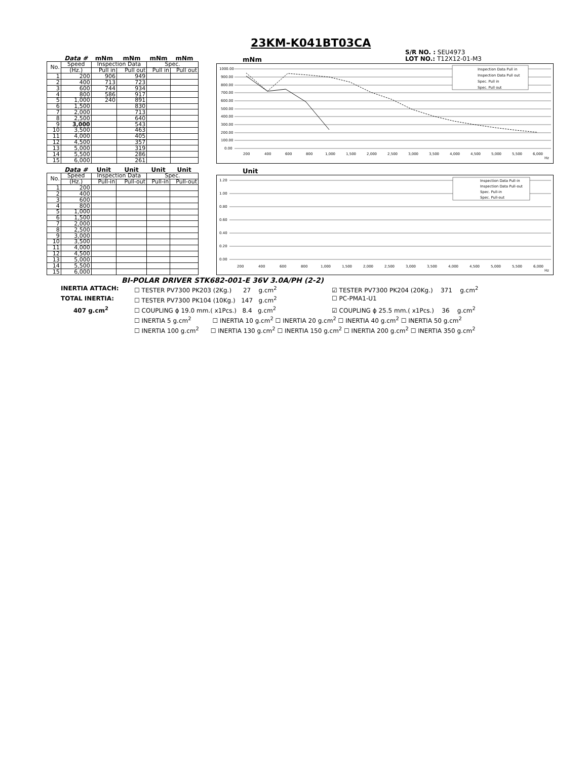23KM-K041BT03CA
S/R NO. : SEU4973
LOT NO.: T12X12-01-M3
| | Data # | mNm | mNm | mNm | mNm |
| --- | --- | --- | --- | --- | --- |
| No. | Speed | Inspection Data | | Spec. | |
| | (Hz.) | Pull in | Pull out | Pull in | Pull out |
| 1 | 200 | 906 | 949 | | |
| 2 | 400 | 713 | 723 | | |
| 3 | 600 | 744 | 934 | | |
| 4 | 800 | 586 | 917 | | |
| 5 | 1,000 | 240 | 891 | | |
| 6 | 1,500 | | 830 | | |
| 7 | 2,000 | | 713 | | |
| 8 | 2,500 | | 640 | | |
| 9 | 3,000 | | 543 | | |
| 10 | 3,500 | | 463 | | |
| 11 | 4,000 | | 405 | | |
| 12 | 4,500 | | 357 | | |
| 13 | 5,000 | | 319 | | |
| 14 | 5,500 | | 286 | | |
| 15 | 6,000 | | 261 | | |
mNm
1000.00
900.00
800.00
700.00
600.00
500.00
400.00
300.00
200.00
100.00
0.00
200
400
600
800
1,000
1,500
2,000
2,500
3,000
3,500
4,000
4,500
5,000
5,500
6,000
Hz
Inspection Data Pull in
Inspection Data Pull out
Spec. Pull in
Spec. Pull out
| | Data # | Unit | Unit | Unit | Unit |
| --- | --- | --- | --- | --- | --- |
| No. | Speed | Inspection Data | | Spec. | |
| | (Hz.) | Pull-in | Pull-out | Pull-in | Pull-out |
| 1 | 200 | | | | |
| 2 | 400 | | | | |
| 3 | 600 | | | | |
| 4 | 800 | | | | |
| 5 | 1,000 | | | | |
| 6 | 1,500 | | | | |
| 7 | 2,000 | | | | |
| 8 | 2,500 | | | | |
| 9 | 3,000 | | | | |
| 10 | 3,500 | | | | |
| 11 | 4,000 | | | | |
| 12 | 4,500 | | | | |
| 13 | 5,000 | | | | |
| 14 | 5,500 | | | | |
| 15 | 6,000 | | | | |
Unit
1.20
1.00
0.80
0.60
0.40
0.20
0.00
200
400
600
800
1,000
1,500
2,000
2,500
3,000
3,500
4,000
4,500
5,000
5,500
6,000
Hz
Inspection Data Pull-in
Inspection Data Pull-out
Spec. Pull-in
Spec. Pull-out
BI-POLAR DRIVER STK682-001-E 36V 3.0A/PH (2-2)
INERTIA ATTACH: ☐ TESTER PV7300 PK203 (2Kg.) 27 g.cm<sup>2</sup> ☑ TESTER PV7300 PK204 (20Kg.) 371 g.cm<sup>2</sup>
TOTAL INERTIA: ☐ TESTER PV7300 PK104 (10Kg.) 147 g.cm<sup>2</sup> ☐ PC-PMA1-U1
407 g.cm<sup>2</sup> ☐ COUPLING ϕ 19.0 mm.( x1Pcs.) 8.4 g.cm<sup>2</sup> ☑ COUPLING ϕ 25.5 mm.( x1Pcs.) 36 g.cm<sup>2</sup>
☐ INERTIA 5 g.cm<sup>2</sup> ☐ INERTIA 10 g.cm<sup>2</sup> ☐ INERTIA 20 g.cm<sup>2</sup> ☐ INERTIA 40 g.cm<sup>2</sup> ☐ INERTIA 50 g.cm<sup>2</sup>
☐ INERTIA 100 g.cm<sup>2</sup> ☐ INERTIA 130 g.cm<sup>2</sup> ☐ INERTIA 150 g.cm<sup>2</sup> ☐ INERTIA 200 g.cm<sup>2</sup> ☐ INERTIA 350 g.cm<sup>2</sup>